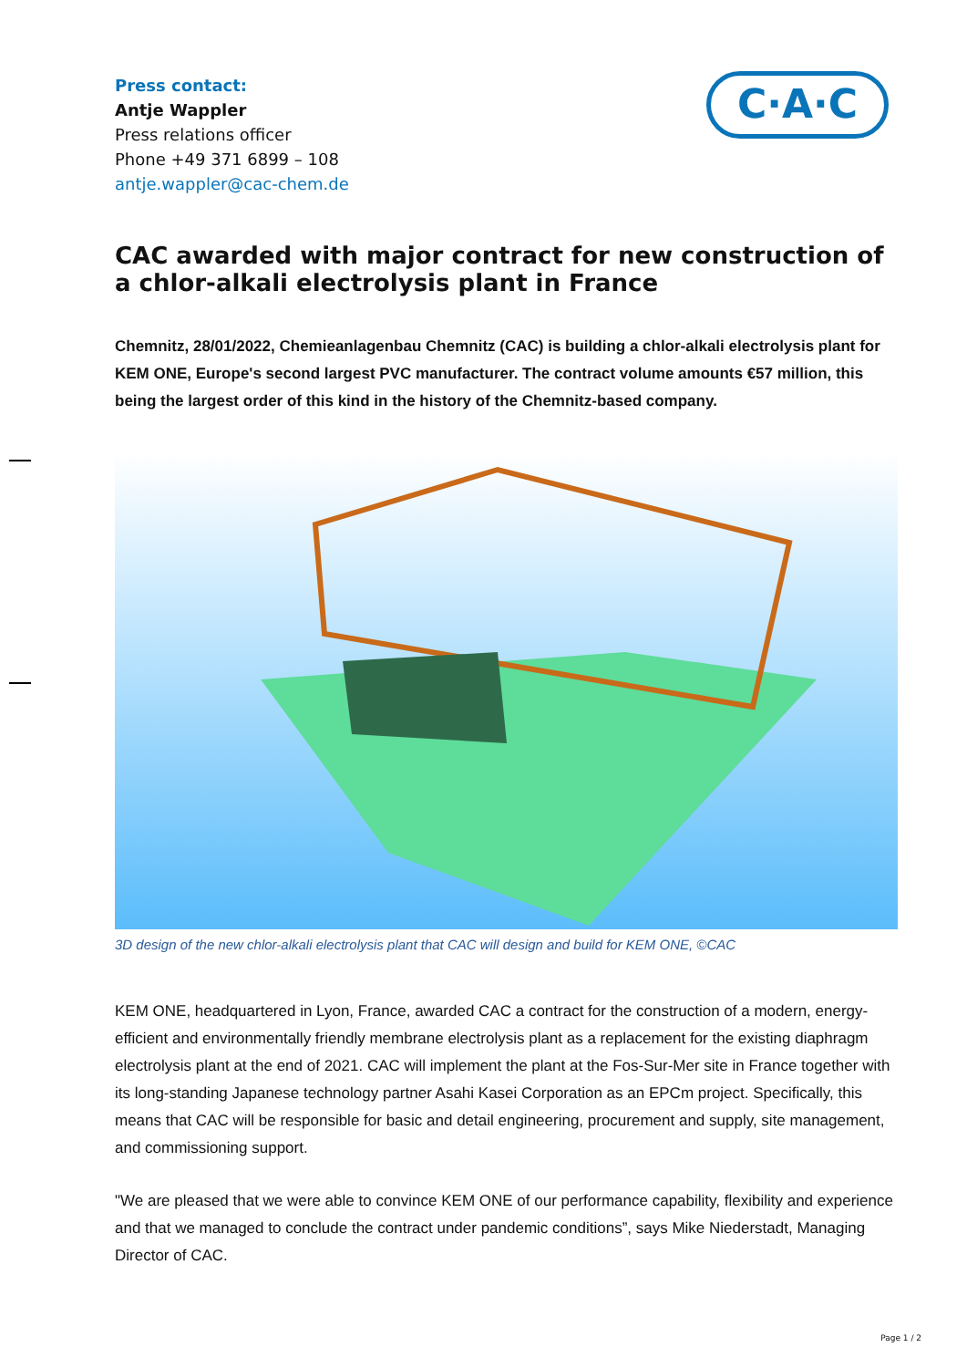C·A·C
Press contact:
Antje Wappler
Press relations officer
Phone +49 371 6899 – 108
antje.wappler@cac-chem.de
CAC awarded with major contract for new construction of a chlor-alkali electrolysis plant in France
Chemnitz, 28/01/2022, Chemieanlagenbau Chemnitz (CAC) is building a chlor-alkali electrolysis plant for KEM ONE, Europe's second largest PVC manufacturer. The contract volume amounts €57 million, this being the largest order of this kind in the history of the Chemnitz-based company.
3D design of the new chlor-alkali electrolysis plant that CAC will design and build for KEM ONE, ©CAC
KEM ONE, headquartered in Lyon, France, awarded CAC a contract for the construction of a modern, energy-efficient and environmentally friendly membrane electrolysis plant as a replacement for the existing diaphragm electrolysis plant at the end of 2021. CAC will implement the plant at the Fos-Sur-Mer site in France together with its long-standing Japanese technology partner Asahi Kasei Corporation as an EPCm project. Specifically, this means that CAC will be responsible for basic and detail engineering, procurement and supply, site management, and commissioning support.
"We are pleased that we were able to convince KEM ONE of our performance capability, flexibility and experience and that we managed to conclude the contract under pandemic conditions”, says Mike Niederstadt, Managing Director of CAC.
Page 1 / 2